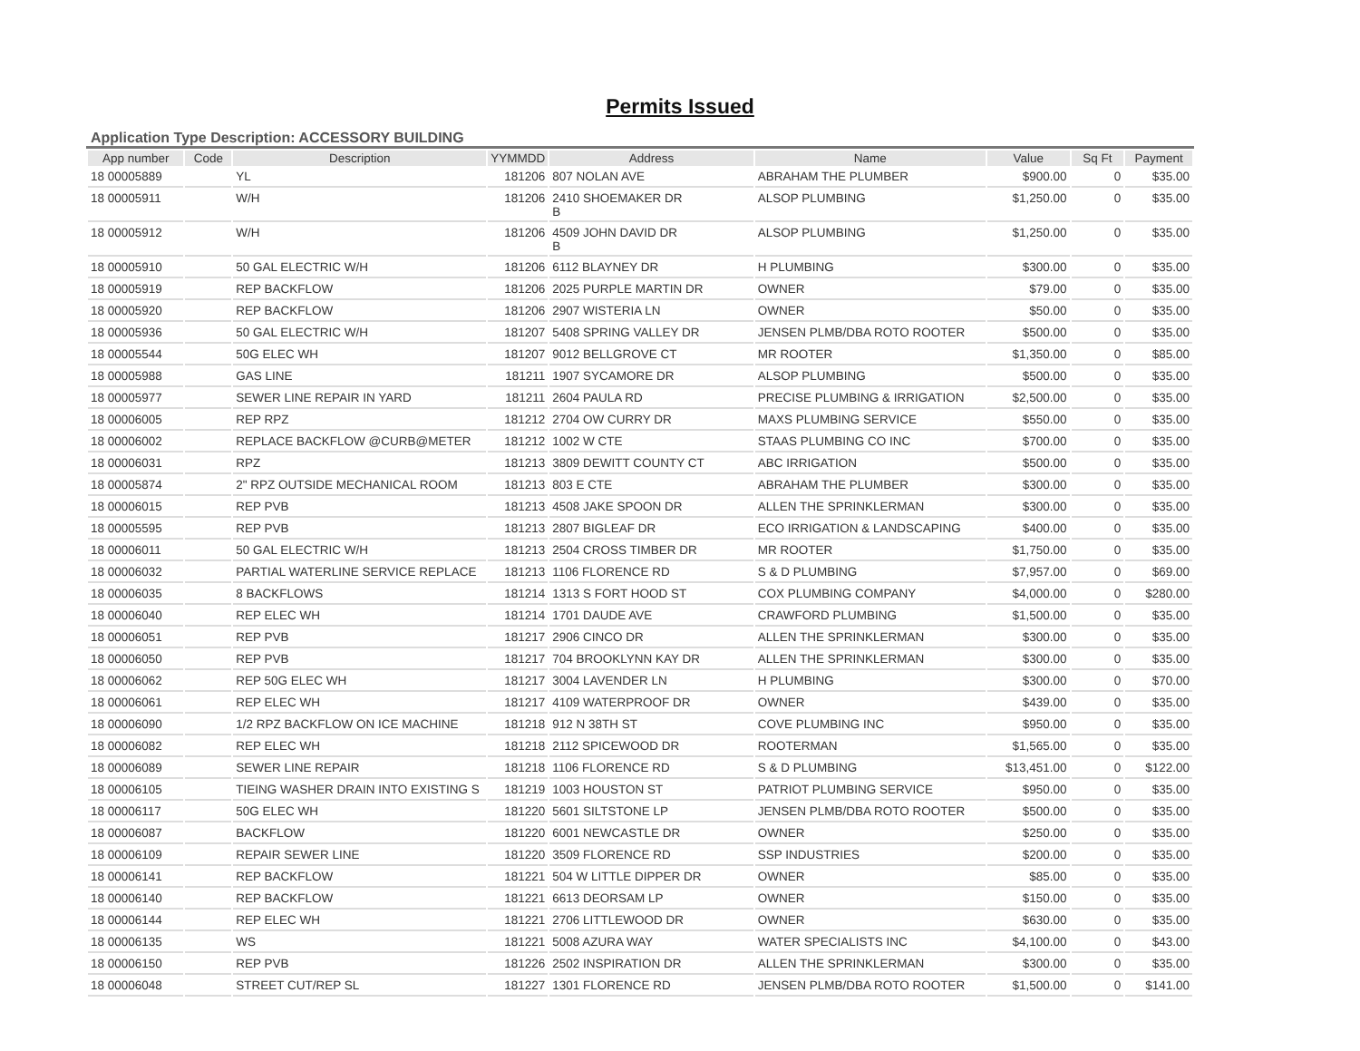Permits Issued
Application Type Description: ACCESSORY BUILDING
| App number | Code | Description | YYMMDD | Address | Name | Value | Sq Ft | Payment |
| --- | --- | --- | --- | --- | --- | --- | --- | --- |
| 18 00005889 | | YL | 181206 | 807 NOLAN AVE | ABRAHAM THE PLUMBER | $900.00 | 0 | $35.00 |
| 18 00005911 | | W/H | 181206 | 2410 SHOEMAKER DR B | ALSOP PLUMBING | $1,250.00 | 0 | $35.00 |
| 18 00005912 | | W/H | 181206 | 4509 JOHN DAVID DR B | ALSOP PLUMBING | $1,250.00 | 0 | $35.00 |
| 18 00005910 | | 50 GAL ELECTRIC W/H | 181206 | 6112 BLAYNEY DR | H PLUMBING | $300.00 | 0 | $35.00 |
| 18 00005919 | | REP BACKFLOW | 181206 | 2025 PURPLE MARTIN DR | OWNER | $79.00 | 0 | $35.00 |
| 18 00005920 | | REP BACKFLOW | 181206 | 2907 WISTERIA LN | OWNER | $50.00 | 0 | $35.00 |
| 18 00005936 | | 50 GAL ELECTRIC W/H | 181207 | 5408 SPRING VALLEY DR | JENSEN PLMB/DBA ROTO ROOTER | $500.00 | 0 | $35.00 |
| 18 00005544 | | 50G ELEC WH | 181207 | 9012 BELLGROVE CT | MR ROOTER | $1,350.00 | 0 | $85.00 |
| 18 00005988 | | GAS LINE | 181211 | 1907 SYCAMORE DR | ALSOP PLUMBING | $500.00 | 0 | $35.00 |
| 18 00005977 | | SEWER LINE REPAIR IN YARD | 181211 | 2604 PAULA RD | PRECISE PLUMBING & IRRIGATION | $2,500.00 | 0 | $35.00 |
| 18 00006005 | | REP RPZ | 181212 | 2704 OW CURRY DR | MAXS PLUMBING SERVICE | $550.00 | 0 | $35.00 |
| 18 00006002 | | REPLACE BACKFLOW @CURB@METER | 181212 | 1002 W CTE | STAAS PLUMBING CO INC | $700.00 | 0 | $35.00 |
| 18 00006031 | | RPZ | 181213 | 3809 DEWITT COUNTY CT | ABC IRRIGATION | $500.00 | 0 | $35.00 |
| 18 00005874 | | 2" RPZ OUTSIDE MECHANICAL ROOM | 181213 | 803 E CTE | ABRAHAM THE PLUMBER | $300.00 | 0 | $35.00 |
| 18 00006015 | | REP PVB | 181213 | 4508 JAKE SPOON DR | ALLEN THE SPRINKLERMAN | $300.00 | 0 | $35.00 |
| 18 00005595 | | REP PVB | 181213 | 2807 BIGLEAF DR | ECO IRRIGATION & LANDSCAPING | $400.00 | 0 | $35.00 |
| 18 00006011 | | 50 GAL ELECTRIC W/H | 181213 | 2504 CROSS TIMBER DR | MR ROOTER | $1,750.00 | 0 | $35.00 |
| 18 00006032 | | PARTIAL WATERLINE SERVICE REPLACE | 181213 | 1106 FLORENCE RD | S & D PLUMBING | $7,957.00 | 0 | $69.00 |
| 18 00006035 | | 8 BACKFLOWS | 181214 | 1313 S FORT HOOD ST | COX PLUMBING COMPANY | $4,000.00 | 0 | $280.00 |
| 18 00006040 | | REP ELEC WH | 181214 | 1701 DAUDE AVE | CRAWFORD PLUMBING | $1,500.00 | 0 | $35.00 |
| 18 00006051 | | REP PVB | 181217 | 2906 CINCO DR | ALLEN THE SPRINKLERMAN | $300.00 | 0 | $35.00 |
| 18 00006050 | | REP PVB | 181217 | 704 BROOKLYNN KAY DR | ALLEN THE SPRINKLERMAN | $300.00 | 0 | $35.00 |
| 18 00006062 | | REP 50G ELEC WH | 181217 | 3004 LAVENDER LN | H PLUMBING | $300.00 | 0 | $70.00 |
| 18 00006061 | | REP ELEC WH | 181217 | 4109 WATERPROOF DR | OWNER | $439.00 | 0 | $35.00 |
| 18 00006090 | | 1/2 RPZ BACKFLOW ON ICE MACHINE | 181218 | 912 N 38TH ST | COVE PLUMBING INC | $950.00 | 0 | $35.00 |
| 18 00006082 | | REP ELEC WH | 181218 | 2112 SPICEWOOD DR | ROOTERMAN | $1,565.00 | 0 | $35.00 |
| 18 00006089 | | SEWER LINE REPAIR | 181218 | 1106 FLORENCE RD | S & D PLUMBING | $13,451.00 | 0 | $122.00 |
| 18 00006105 | | TIEING WASHER DRAIN INTO EXISTING S | 181219 | 1003 HOUSTON ST | PATRIOT PLUMBING SERVICE | $950.00 | 0 | $35.00 |
| 18 00006117 | | 50G ELEC WH | 181220 | 5601 SILTSTONE LP | JENSEN PLMB/DBA ROTO ROOTER | $500.00 | 0 | $35.00 |
| 18 00006087 | | BACKFLOW | 181220 | 6001 NEWCASTLE DR | OWNER | $250.00 | 0 | $35.00 |
| 18 00006109 | | REPAIR SEWER LINE | 181220 | 3509 FLORENCE RD | SSP INDUSTRIES | $200.00 | 0 | $35.00 |
| 18 00006141 | | REP BACKFLOW | 181221 | 504 W LITTLE DIPPER DR | OWNER | $85.00 | 0 | $35.00 |
| 18 00006140 | | REP BACKFLOW | 181221 | 6613 DEORSAM LP | OWNER | $150.00 | 0 | $35.00 |
| 18 00006144 | | REP ELEC WH | 181221 | 2706 LITTLEWOOD DR | OWNER | $630.00 | 0 | $35.00 |
| 18 00006135 | | WS | 181221 | 5008 AZURA WAY | WATER SPECIALISTS INC | $4,100.00 | 0 | $43.00 |
| 18 00006150 | | REP PVB | 181226 | 2502 INSPIRATION DR | ALLEN THE SPRINKLERMAN | $300.00 | 0 | $35.00 |
| 18 00006048 | | STREET CUT/REP SL | 181227 | 1301 FLORENCE RD | JENSEN PLMB/DBA ROTO ROOTER | $1,500.00 | 0 | $141.00 |